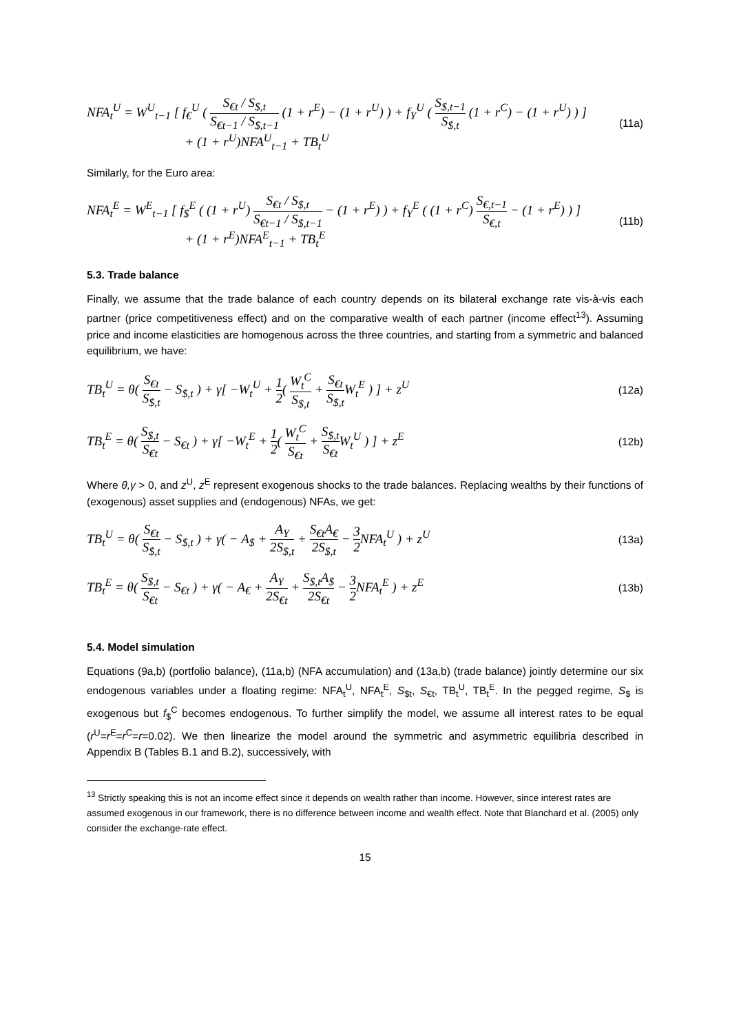NFA<sub>t</sub><sup>U</sup> = W<sup>U</sup><sub>t−1</sub> [ f<sub>€</sub><sup>U</sup> ( S<sub>€t</sub> / S<sub>$,t</sub> S<sub>€t−1</sub> / S<sub>$,t−1</sub> (1 + r<sup>E</sup>) − (1 + r<sup>U</sup>) ) + f<sub>Y</sub><sup>U</sup> ( S<sub>$,t−1</sub> S<sub>$,t</sub> (1 + r<sup>C</sup>) − (1 + r<sup>U</sup>) ) ]
+ (1 + r<sup>U</sup>)NFA<sup>U</sup><sub>t−1</sub> + TB<sub>t</sub><sup>U</sup>
(11a)
Similarly, for the Euro area:
NFA<sub>t</sub><sup>E</sup> = W<sup>E</sup><sub>t−1</sub> [ f<sub>$</sub><sup>E</sup> ( (1 + r<sup>U</sup>) S<sub>€t</sub> / S<sub>$,t</sub> S<sub>€t−1</sub> / S<sub>$,t−1</sub> − (1 + r<sup>E</sup>) ) + f<sub>Y</sub><sup>E</sup> ( (1 + r<sup>C</sup>) S<sub>€,t−1</sub> S<sub>€,t</sub> − (1 + r<sup>E</sup>) ) ]
+ (1 + r<sup>E</sup>)NFA<sup>E</sup><sub>t−1</sub> + TB<sub>t</sub><sup>E</sup>
(11b)
5.3. Trade balance
Finally, we assume that the trade balance of each country depends on its bilateral exchange rate vis-à-vis each partner (price competitiveness effect) and on the comparative wealth of each partner (income effect<sup>13</sup>). Assuming price and income elasticities are homogenous across the three countries, and starting from a symmetric and balanced equilibrium, we have:
TB<sub>t</sub><sup>U</sup> = θ( S<sub>€t</sub> S<sub>$,t</sub> − S<sub>$,t</sub> ) + γ[ −W<sub>t</sub><sup>U</sup> + 1 2( W<sub>t</sub><sup>C</sup> S<sub>$,t</sub> + S<sub>€t</sub> S<sub>$,t</sub> W<sub>t</sub><sup>E</sup> ) ] + z<sup>U</sup>
(12a)
TB<sub>t</sub><sup>E</sup> = θ( S<sub>$,t</sub> S<sub>€t</sub> − S<sub>€t</sub> ) + γ[ −W<sub>t</sub><sup>E</sup> + 1 2( W<sub>t</sub><sup>C</sup> S<sub>€t</sub> + S<sub>$,t</sub> S<sub>€t</sub> W<sub>t</sub><sup>U</sup> ) ] + z<sup>E</sup>
(12b)
Where θ,γ > 0, and z<sup>U</sup>, z<sup>E</sup> represent exogenous shocks to the trade balances. Replacing wealths by their functions of (exogenous) asset supplies and (endogenous) NFAs, we get:
TB<sub>t</sub><sup>U</sup> = θ( S<sub>€t</sub> S<sub>$,t</sub> − S<sub>$,t</sub> ) + γ( − A<sub>$</sub> + A<sub>Y</sub> 2S<sub>$,t</sub> + S<sub>€t</sub>A<sub>€</sub> 2S<sub>$,t</sub> − 3 2 NFA<sub>t</sub><sup>U</sup> ) + z<sup>U</sup>
(13a)
TB<sub>t</sub><sup>E</sup> = θ( S<sub>$,t</sub> S<sub>€t</sub> − S<sub>€t</sub> ) + γ( − A<sub>€</sub> + A<sub>Y</sub> 2S<sub>€t</sub> + S<sub>$,t</sub>A<sub>$</sub> 2S<sub>€t</sub> − 3 2 NFA<sub>t</sub><sup>E</sup> ) + z<sup>E</sup>
(13b)
5.4. Model simulation
Equations (9a,b) (portfolio balance), (11a,b) (NFA accumulation) and (13a,b) (trade balance) jointly determine our six endogenous variables under a floating regime: NFA<sub>t</sub><sup>U</sup>, NFA<sub>t</sub><sup>E</sup>, S<sub>$t</sub>, S<sub>€t</sub>, TB<sub>t</sub><sup>U</sup>, TB<sub>t</sub><sup>E</sup>. In the pegged regime, S<sub>$</sub> is exogenous but f<sub>$</sub><sup>C</sup> becomes endogenous. To further simplify the model, we assume all interest rates to be equal (r<sup>U</sup>=r<sup>E</sup>=r<sup>C</sup>=r=0.02). We then linearize the model around the symmetric and asymmetric equilibria described in Appendix B (Tables B.1 and B.2), successively, with
<sup>13</sup> Strictly speaking this is not an income effect since it depends on wealth rather than income. However, since interest rates are assumed exogenous in our framework, there is no difference between income and wealth effect. Note that Blanchard et al. (2005) only consider the exchange-rate effect.
15